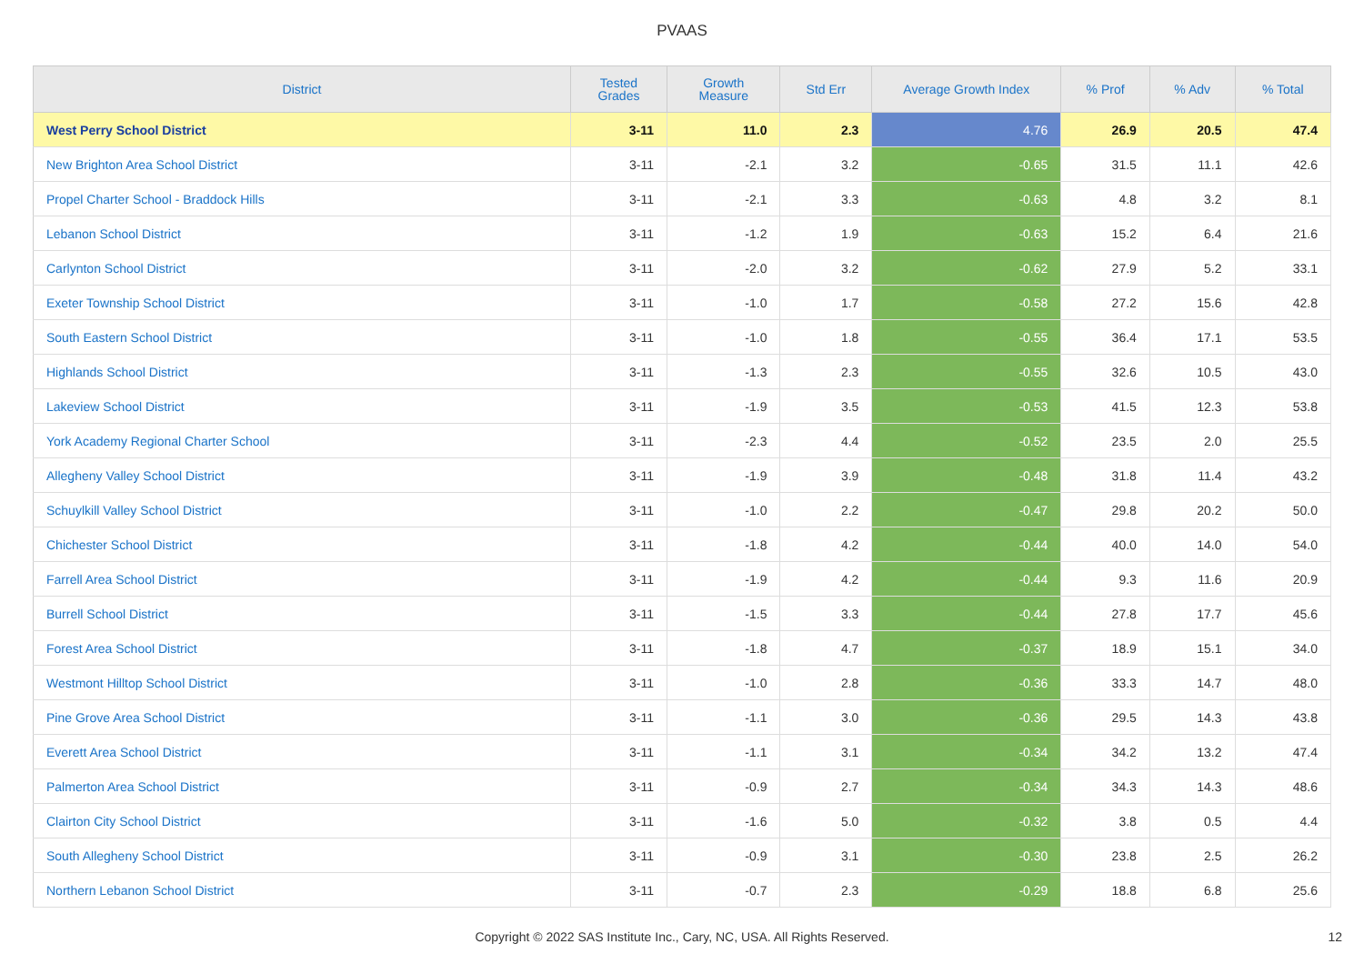PVAAS
| District | Tested Grades | Growth Measure | Std Err | Average Growth Index | % Prof | % Adv | % Total |
| --- | --- | --- | --- | --- | --- | --- | --- |
| West Perry School District | 3-11 | 11.0 | 2.3 | 4.76 | 26.9 | 20.5 | 47.4 |
| New Brighton Area School District | 3-11 | -2.1 | 3.2 | -0.65 | 31.5 | 11.1 | 42.6 |
| Propel Charter School - Braddock Hills | 3-11 | -2.1 | 3.3 | -0.63 | 4.8 | 3.2 | 8.1 |
| Lebanon School District | 3-11 | -1.2 | 1.9 | -0.63 | 15.2 | 6.4 | 21.6 |
| Carlynton School District | 3-11 | -2.0 | 3.2 | -0.62 | 27.9 | 5.2 | 33.1 |
| Exeter Township School District | 3-11 | -1.0 | 1.7 | -0.58 | 27.2 | 15.6 | 42.8 |
| South Eastern School District | 3-11 | -1.0 | 1.8 | -0.55 | 36.4 | 17.1 | 53.5 |
| Highlands School District | 3-11 | -1.3 | 2.3 | -0.55 | 32.6 | 10.5 | 43.0 |
| Lakeview School District | 3-11 | -1.9 | 3.5 | -0.53 | 41.5 | 12.3 | 53.8 |
| York Academy Regional Charter School | 3-11 | -2.3 | 4.4 | -0.52 | 23.5 | 2.0 | 25.5 |
| Allegheny Valley School District | 3-11 | -1.9 | 3.9 | -0.48 | 31.8 | 11.4 | 43.2 |
| Schuylkill Valley School District | 3-11 | -1.0 | 2.2 | -0.47 | 29.8 | 20.2 | 50.0 |
| Chichester School District | 3-11 | -1.8 | 4.2 | -0.44 | 40.0 | 14.0 | 54.0 |
| Farrell Area School District | 3-11 | -1.9 | 4.2 | -0.44 | 9.3 | 11.6 | 20.9 |
| Burrell School District | 3-11 | -1.5 | 3.3 | -0.44 | 27.8 | 17.7 | 45.6 |
| Forest Area School District | 3-11 | -1.8 | 4.7 | -0.37 | 18.9 | 15.1 | 34.0 |
| Westmont Hilltop School District | 3-11 | -1.0 | 2.8 | -0.36 | 33.3 | 14.7 | 48.0 |
| Pine Grove Area School District | 3-11 | -1.1 | 3.0 | -0.36 | 29.5 | 14.3 | 43.8 |
| Everett Area School District | 3-11 | -1.1 | 3.1 | -0.34 | 34.2 | 13.2 | 47.4 |
| Palmerton Area School District | 3-11 | -0.9 | 2.7 | -0.34 | 34.3 | 14.3 | 48.6 |
| Clairton City School District | 3-11 | -1.6 | 5.0 | -0.32 | 3.8 | 0.5 | 4.4 |
| South Allegheny School District | 3-11 | -0.9 | 3.1 | -0.30 | 23.8 | 2.5 | 26.2 |
| Northern Lebanon School District | 3-11 | -0.7 | 2.3 | -0.29 | 18.8 | 6.8 | 25.6 |
Copyright © 2022 SAS Institute Inc., Cary, NC, USA. All Rights Reserved. 12